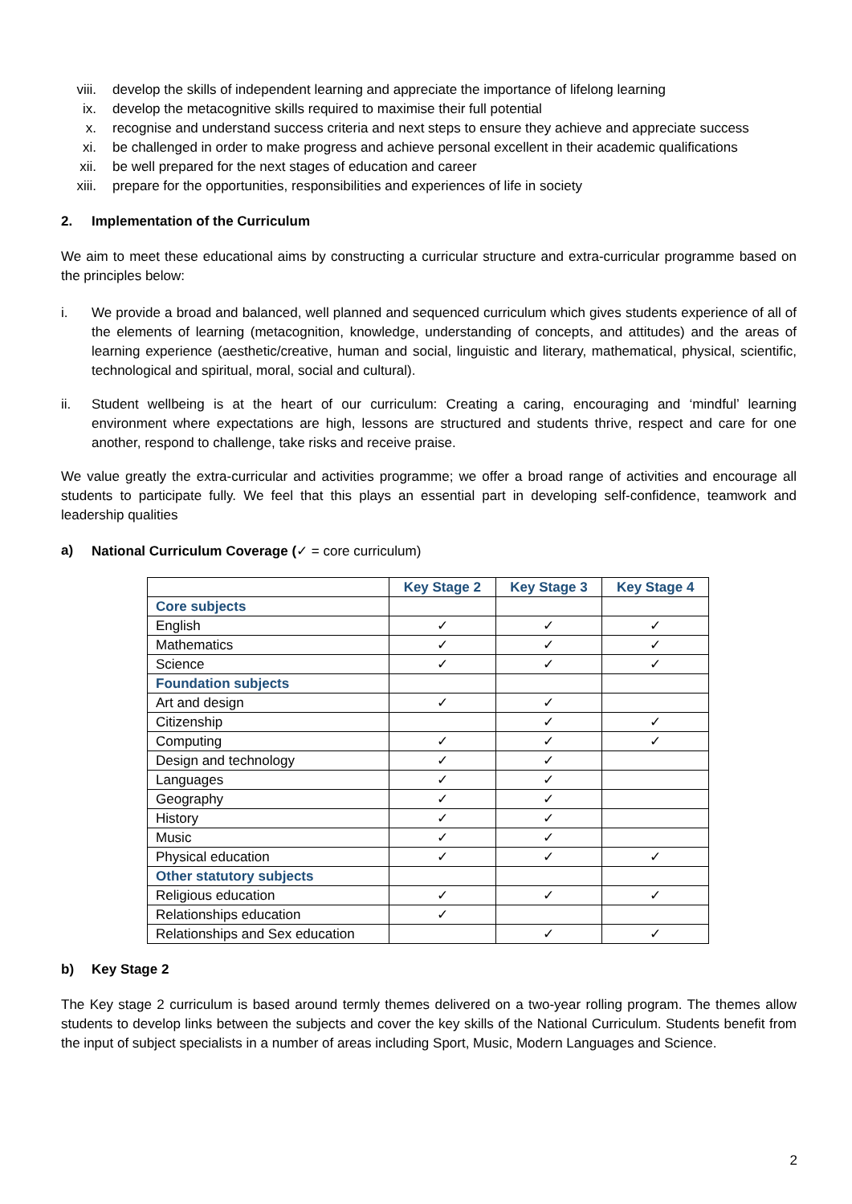viii. develop the skills of independent learning and appreciate the importance of lifelong learning
ix. develop the metacognitive skills required to maximise their full potential
x. recognise and understand success criteria and next steps to ensure they achieve and appreciate success
xi. be challenged in order to make progress and achieve personal excellent in their academic qualifications
xii. be well prepared for the next stages of education and career
xiii. prepare for the opportunities, responsibilities and experiences of life in society
2. Implementation of the Curriculum
We aim to meet these educational aims by constructing a curricular structure and extra-curricular programme based on the principles below:
i. We provide a broad and balanced, well planned and sequenced curriculum which gives students experience of all of the elements of learning (metacognition, knowledge, understanding of concepts, and attitudes) and the areas of learning experience (aesthetic/creative, human and social, linguistic and literary, mathematical, physical, scientific, technological and spiritual, moral, social and cultural).
ii. Student wellbeing is at the heart of our curriculum: Creating a caring, encouraging and ‘mindful’ learning environment where expectations are high, lessons are structured and students thrive, respect and care for one another, respond to challenge, take risks and receive praise.
We value greatly the extra-curricular and activities programme; we offer a broad range of activities and encourage all students to participate fully. We feel that this plays an essential part in developing self-confidence, teamwork and leadership qualities
a) National Curriculum Coverage (✓ = core curriculum)
| | Key Stage 2 | Key Stage 3 | Key Stage 4 |
| --- | --- | --- | --- |
| Core subjects | | | |
| English | ✓ | ✓ | ✓ |
| Mathematics | ✓ | ✓ | ✓ |
| Science | ✓ | ✓ | ✓ |
| Foundation subjects | | | |
| Art and design | ✓ | ✓ | |
| Citizenship | | ✓ | ✓ |
| Computing | ✓ | ✓ | ✓ |
| Design and technology | ✓ | ✓ | |
| Languages | ✓ | ✓ | |
| Geography | ✓ | ✓ | |
| History | ✓ | ✓ | |
| Music | ✓ | ✓ | |
| Physical education | ✓ | ✓ | ✓ |
| Other statutory subjects | | | |
| Religious education | ✓ | ✓ | ✓ |
| Relationships education | ✓ | | |
| Relationships and Sex education | | ✓ | ✓ |
b) Key Stage 2
The Key stage 2 curriculum is based around termly themes delivered on a two-year rolling program. The themes allow students to develop links between the subjects and cover the key skills of the National Curriculum. Students benefit from the input of subject specialists in a number of areas including Sport, Music, Modern Languages and Science.
2